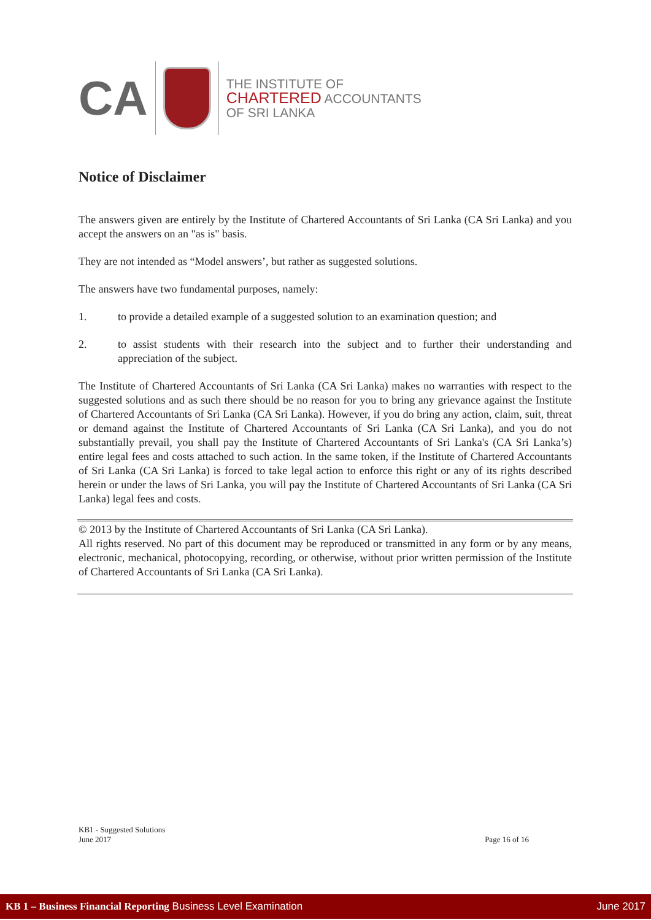CA
THE INSTITUTE OF
CHARTERED ACCOUNTANTS
OF SRI LANKA
Notice of Disclaimer
The answers given are entirely by the Institute of Chartered Accountants of Sri Lanka (CA Sri Lanka) and you accept the answers on an "as is" basis.
They are not intended as “Model answers’, but rather as suggested solutions.
The answers have two fundamental purposes, namely:
1. to provide a detailed example of a suggested solution to an examination question; and
2. to assist students with their research into the subject and to further their understanding and appreciation of the subject.
The Institute of Chartered Accountants of Sri Lanka (CA Sri Lanka) makes no warranties with respect to the suggested solutions and as such there should be no reason for you to bring any grievance against the Institute of Chartered Accountants of Sri Lanka (CA Sri Lanka). However, if you do bring any action, claim, suit, threat or demand against the Institute of Chartered Accountants of Sri Lanka (CA Sri Lanka), and you do not substantially prevail, you shall pay the Institute of Chartered Accountants of Sri Lanka's (CA Sri Lanka’s) entire legal fees and costs attached to such action. In the same token, if the Institute of Chartered Accountants of Sri Lanka (CA Sri Lanka) is forced to take legal action to enforce this right or any of its rights described herein or under the laws of Sri Lanka, you will pay the Institute of Chartered Accountants of Sri Lanka (CA Sri Lanka) legal fees and costs.
© 2013 by the Institute of Chartered Accountants of Sri Lanka (CA Sri Lanka).
All rights reserved. No part of this document may be reproduced or transmitted in any form or by any means, electronic, mechanical, photocopying, recording, or otherwise, without prior written permission of the Institute of Chartered Accountants of Sri Lanka (CA Sri Lanka).
KB1 - Suggested Solutions
June 2017
Page 16 of 16
KB 1 – Business Financial Reporting Business Level Examination
June 2017